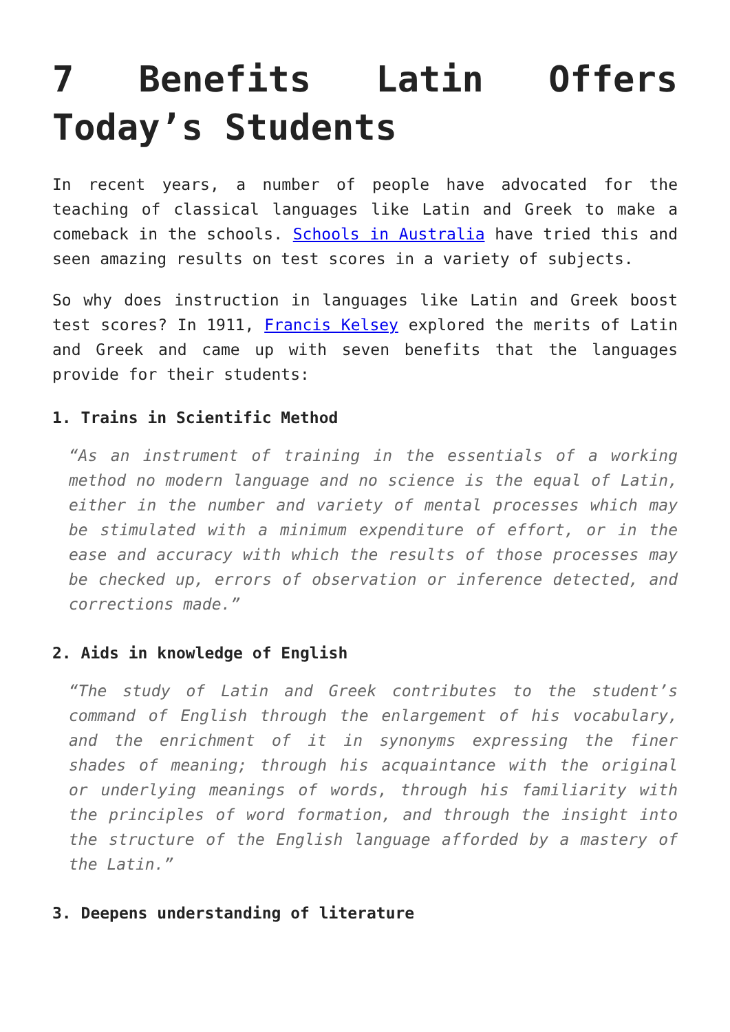7 Benefits Latin Offers Today’s Students
In recent years, a number of people have advocated for the teaching of classical languages like Latin and Greek to make a comeback in the schools. Schools in Australia have tried this and seen amazing results on test scores in a variety of subjects.
So why does instruction in languages like Latin and Greek boost test scores? In 1911, Francis Kelsey explored the merits of Latin and Greek and came up with seven benefits that the languages provide for their students:
1. Trains in Scientific Method
“As an instrument of training in the essentials of a working method no modern language and no science is the equal of Latin, either in the number and variety of mental processes which may be stimulated with a minimum expenditure of effort, or in the ease and accuracy with which the results of those processes may be checked up, errors of observation or inference detected, and corrections made.”
2. Aids in knowledge of English
“The study of Latin and Greek contributes to the student’s command of English through the enlargement of his vocabulary, and the enrichment of it in synonyms expressing the finer shades of meaning; through his acquaintance with the original or underlying meanings of words, through his familiarity with the principles of word formation, and through the insight into the structure of the English language afforded by a mastery of the Latin.”
3. Deepens understanding of literature